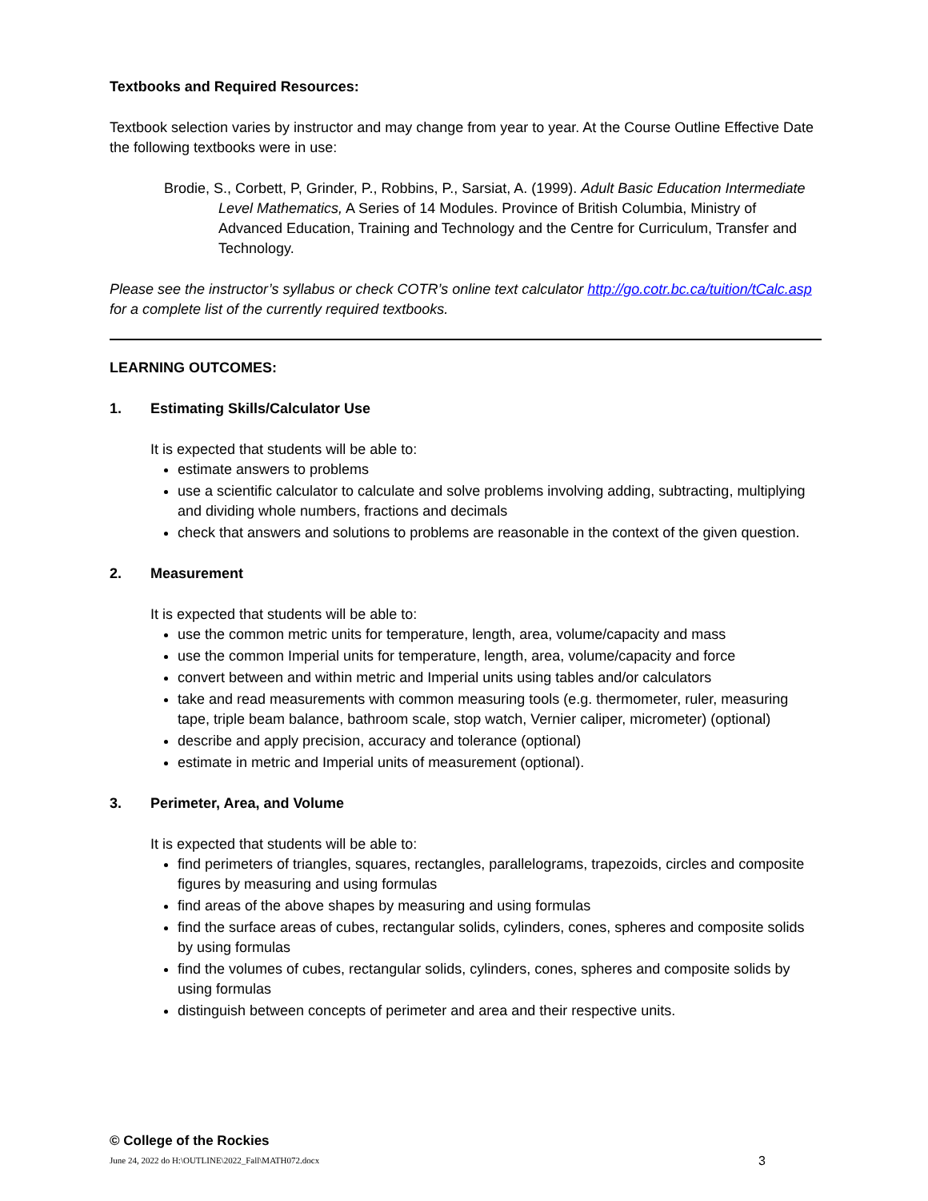Textbooks and Required Resources:
Textbook selection varies by instructor and may change from year to year. At the Course Outline Effective Date the following textbooks were in use:
Brodie, S., Corbett, P, Grinder, P., Robbins, P., Sarsiat, A. (1999). Adult Basic Education Intermediate Level Mathematics, A Series of 14 Modules. Province of British Columbia, Ministry of Advanced Education, Training and Technology and the Centre for Curriculum, Transfer and Technology.
Please see the instructor’s syllabus or check COTR’s online text calculator http://go.cotr.bc.ca/tuition/tCalc.asp for a complete list of the currently required textbooks.
LEARNING OUTCOMES:
1. Estimating Skills/Calculator Use
It is expected that students will be able to:
estimate answers to problems
use a scientific calculator to calculate and solve problems involving adding, subtracting, multiplying and dividing whole numbers, fractions and decimals
check that answers and solutions to problems are reasonable in the context of the given question.
2. Measurement
It is expected that students will be able to:
use the common metric units for temperature, length, area, volume/capacity and mass
use the common Imperial units for temperature, length, area, volume/capacity and force
convert between and within metric and Imperial units using tables and/or calculators
take and read measurements with common measuring tools (e.g. thermometer, ruler, measuring tape, triple beam balance, bathroom scale, stop watch, Vernier caliper, micrometer) (optional)
describe and apply precision, accuracy and tolerance (optional)
estimate in metric and Imperial units of measurement (optional).
3. Perimeter, Area, and Volume
It is expected that students will be able to:
find perimeters of triangles, squares, rectangles, parallelograms, trapezoids, circles and composite figures by measuring and using formulas
find areas of the above shapes by measuring and using formulas
find the surface areas of cubes, rectangular solids, cylinders, cones, spheres and composite solids by using formulas
find the volumes of cubes, rectangular solids, cylinders, cones, spheres and composite solids by using formulas
distinguish between concepts of perimeter and area and their respective units.
© College of the Rockies
June 24, 2022 do H:\OUTLINE\2022_Fall\MATH072.docx 3